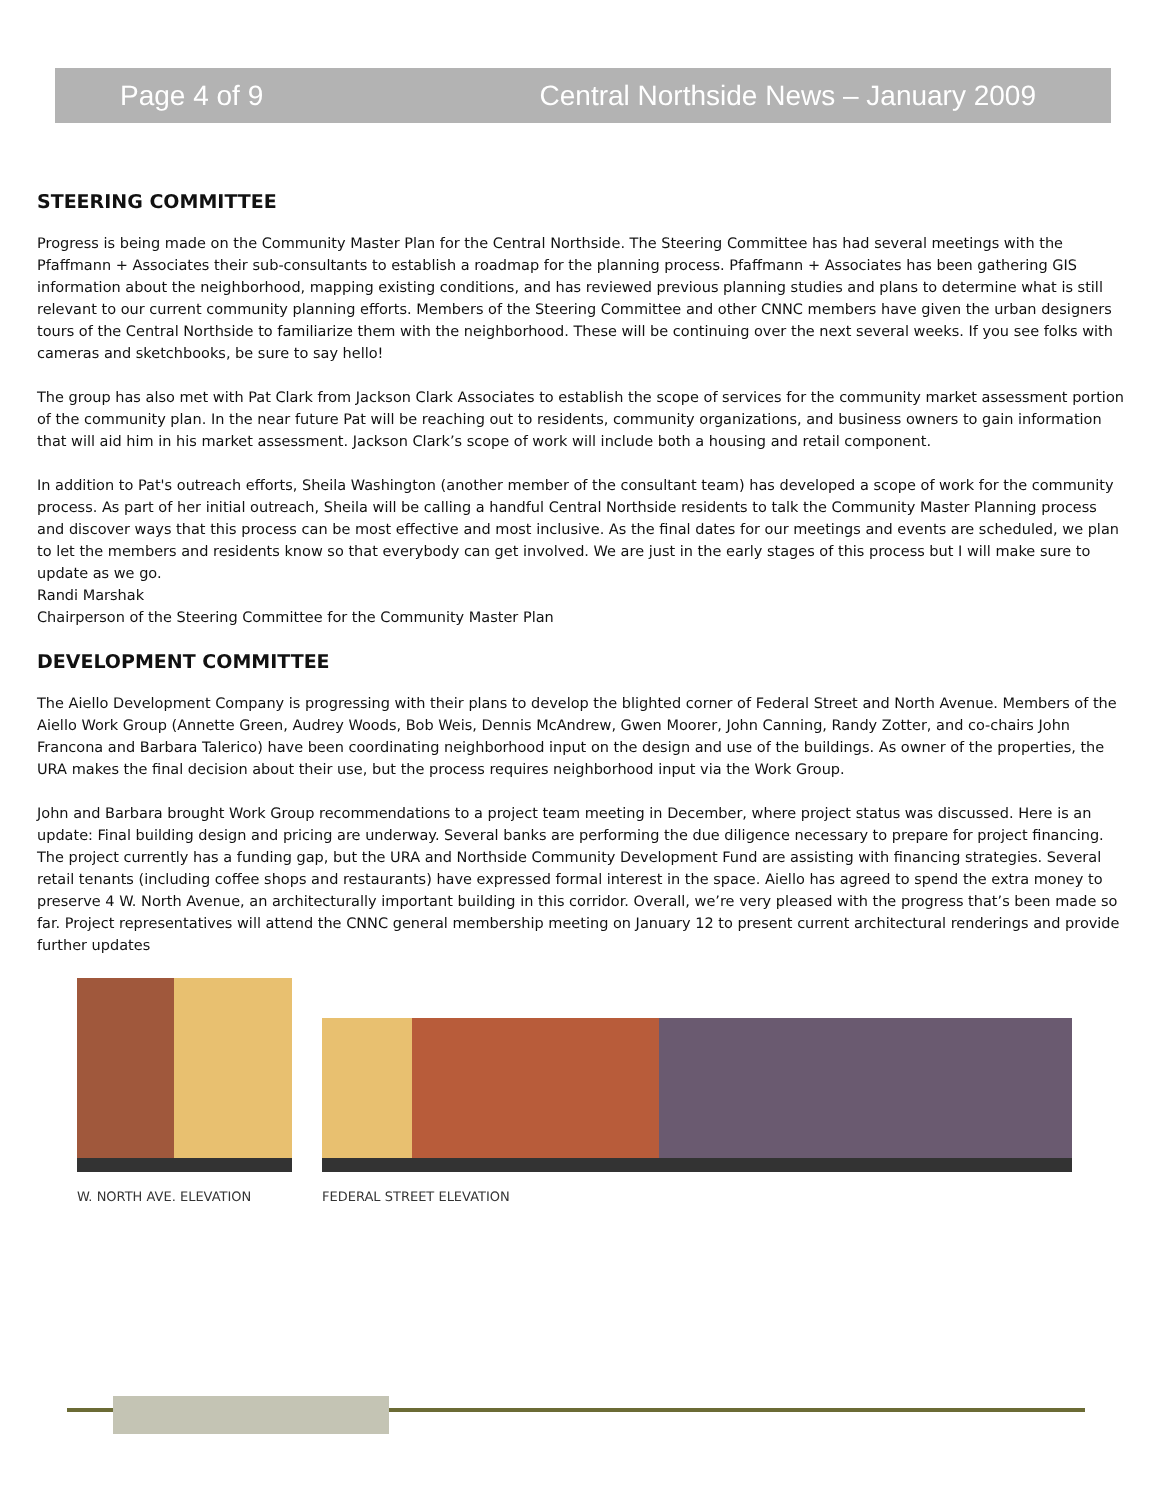Page 4 of 9 Central Northside News – January 2009
STEERING COMMITTEE
Progress is being made on the Community Master Plan for the Central Northside. The Steering Committee has had several meetings with the Pfaffmann + Associates their sub-consultants to establish a roadmap for the planning process. Pfaffmann + Associates has been gathering GIS information about the neighborhood, mapping existing conditions, and has reviewed previous planning studies and plans to determine what is still relevant to our current community planning efforts. Members of the Steering Committee and other CNNC members have given the urban designers tours of the Central Northside to familiarize them with the neighborhood. These will be continuing over the next several weeks. If you see folks with cameras and sketchbooks, be sure to say hello!
The group has also met with Pat Clark from Jackson Clark Associates to establish the scope of services for the community market assessment portion of the community plan. In the near future Pat will be reaching out to residents, community organizations, and business owners to gain information that will aid him in his market assessment. Jackson Clark’s scope of work will include both a housing and retail component.
In addition to Pat's outreach efforts, Sheila Washington (another member of the consultant team) has developed a scope of work for the community process. As part of her initial outreach, Sheila will be calling a handful Central Northside residents to talk the Community Master Planning process and discover ways that this process can be most effective and most inclusive. As the final dates for our meetings and events are scheduled, we plan to let the members and residents know so that everybody can get involved. We are just in the early stages of this process but I will make sure to update as we go.
Randi Marshak
Chairperson of the Steering Committee for the Community Master Plan
DEVELOPMENT COMMITTEE
The Aiello Development Company is progressing with their plans to develop the blighted corner of Federal Street and North Avenue. Members of the Aiello Work Group (Annette Green, Audrey Woods, Bob Weis, Dennis McAndrew, Gwen Moorer, John Canning, Randy Zotter, and co-chairs John Francona and Barbara Talerico) have been coordinating neighborhood input on the design and use of the buildings. As owner of the properties, the URA makes the final decision about their use, but the process requires neighborhood input via the Work Group.
John and Barbara brought Work Group recommendations to a project team meeting in December, where project status was discussed. Here is an update: Final building design and pricing are underway. Several banks are performing the due diligence necessary to prepare for project financing. The project currently has a funding gap, but the URA and Northside Community Development Fund are assisting with financing strategies. Several retail tenants (including coffee shops and restaurants) have expressed formal interest in the space. Aiello has agreed to spend the extra money to preserve 4 W. North Avenue, an architecturally important building in this corridor. Overall, we’re very pleased with the progress that’s been made so far. Project representatives will attend the CNNC general membership meeting on January 12 to present current architectural renderings and provide further updates
W. NORTH AVE. ELEVATION FEDERAL STREET ELEVATION